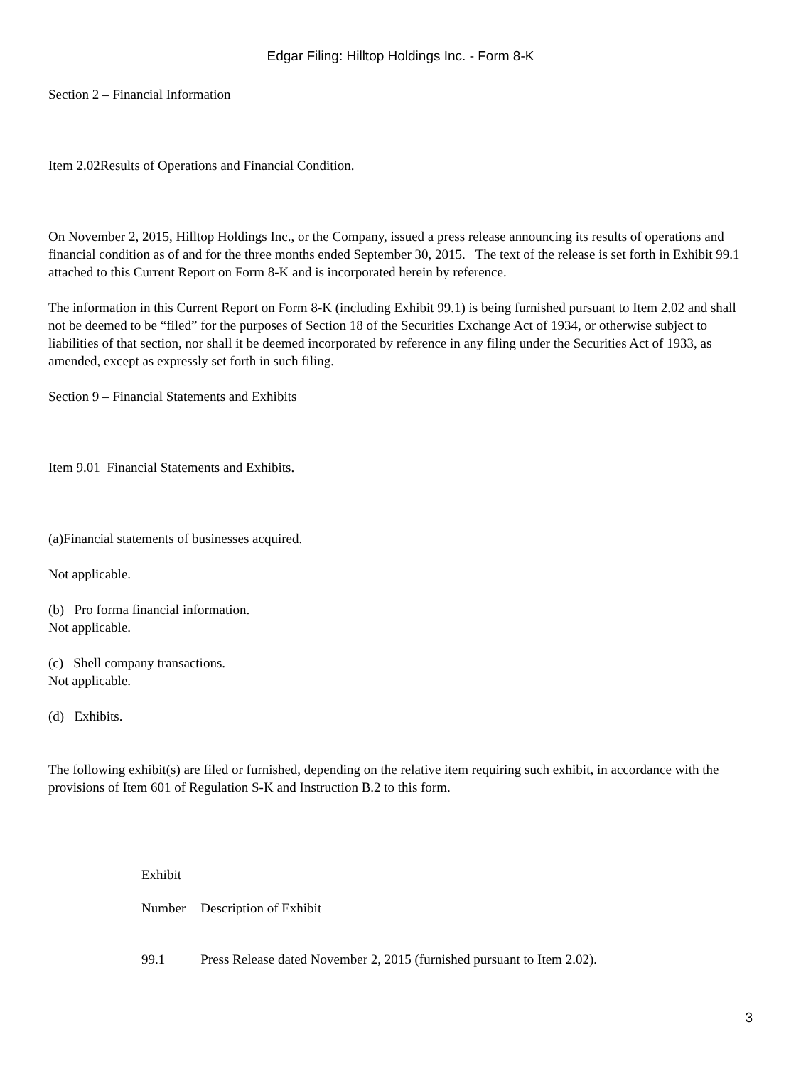Edgar Filing: Hilltop Holdings Inc. - Form 8-K
Section 2 – Financial Information
Item 2.02Results of Operations and Financial Condition.
On November 2, 2015, Hilltop Holdings Inc., or the Company, issued a press release announcing its results of operations and financial condition as of and for the three months ended September 30, 2015. The text of the release is set forth in Exhibit 99.1 attached to this Current Report on Form 8-K and is incorporated herein by reference.
The information in this Current Report on Form 8-K (including Exhibit 99.1) is being furnished pursuant to Item 2.02 and shall not be deemed to be “filed” for the purposes of Section 18 of the Securities Exchange Act of 1934, or otherwise subject to liabilities of that section, nor shall it be deemed incorporated by reference in any filing under the Securities Act of 1933, as amended, except as expressly set forth in such filing.
Section 9 – Financial Statements and Exhibits
Item 9.01 Financial Statements and Exhibits.
(a)Financial statements of businesses acquired.
Not applicable.
(b) Pro forma financial information.
Not applicable.
(c) Shell company transactions.
Not applicable.
(d) Exhibits.
The following exhibit(s) are filed or furnished, depending on the relative item requiring such exhibit, in accordance with the provisions of Item 601 of Regulation S-K and Instruction B.2 to this form.
| Exhibit | |
| Number | Description of Exhibit |
| 99.1 | Press Release dated November 2, 2015 (furnished pursuant to Item 2.02). |
3